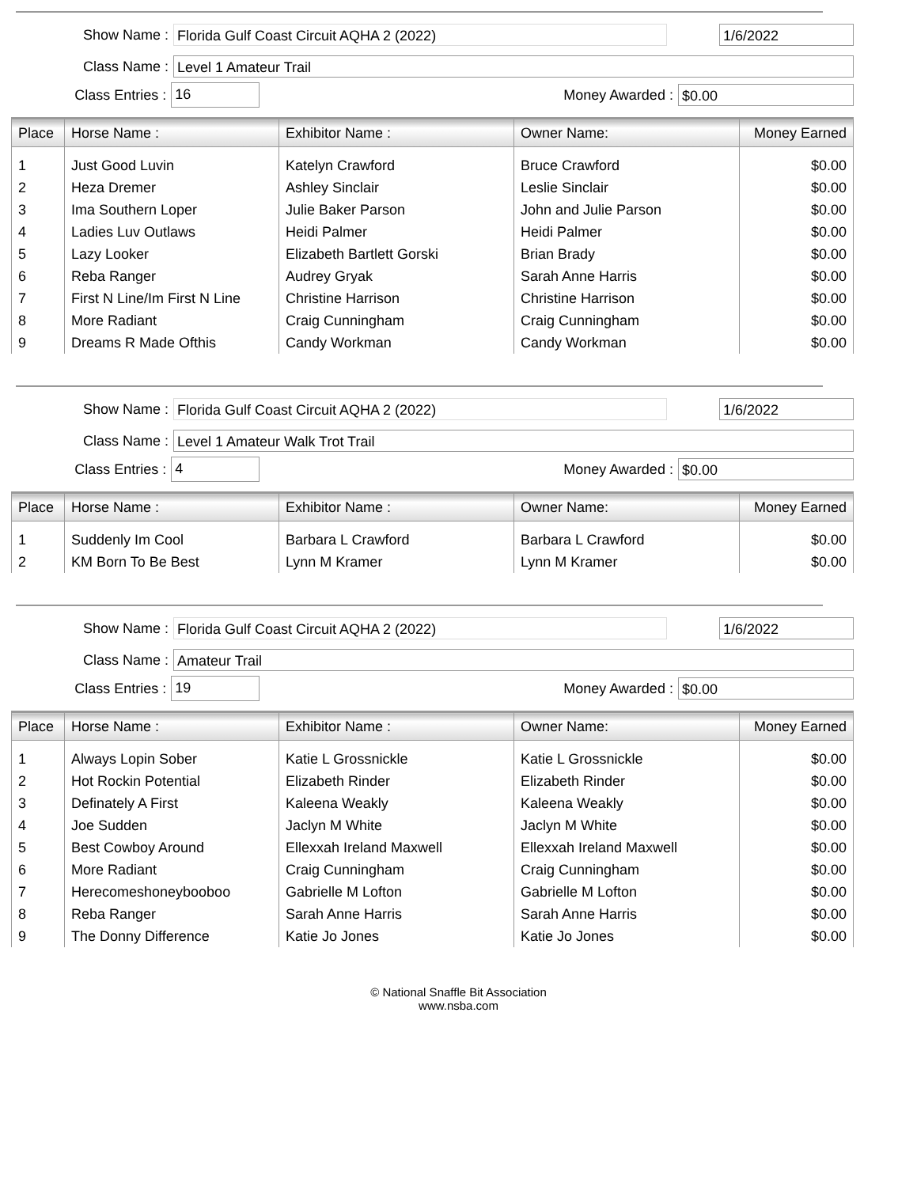Show Name : Florida Gulf Coast Circuit AQHA 2 (2022) 1/6/2022
Class Name : Level 1 Amateur Trail
Class Entries : 16 Money Awarded : $0.00
| Place | Horse Name : | Exhibitor Name : | Owner Name: | Money Earned |
| --- | --- | --- | --- | --- |
| 1 | Just Good Luvin | Katelyn Crawford | Bruce Crawford | $0.00 |
| 2 | Heza Dremer | Ashley Sinclair | Leslie Sinclair | $0.00 |
| 3 | Ima Southern Loper | Julie Baker Parson | John and Julie Parson | $0.00 |
| 4 | Ladies Luv Outlaws | Heidi Palmer | Heidi Palmer | $0.00 |
| 5 | Lazy Looker | Elizabeth Bartlett Gorski | Brian Brady | $0.00 |
| 6 | Reba Ranger | Audrey Gryak | Sarah Anne Harris | $0.00 |
| 7 | First N Line/Im First N Line | Christine Harrison | Christine Harrison | $0.00 |
| 8 | More Radiant | Craig Cunningham | Craig Cunningham | $0.00 |
| 9 | Dreams R Made Ofthis | Candy Workman | Candy Workman | $0.00 |
Show Name : Florida Gulf Coast Circuit AQHA 2 (2022) 1/6/2022
Class Name : Level 1 Amateur Walk Trot Trail
Class Entries : 4 Money Awarded : $0.00
| Place | Horse Name : | Exhibitor Name : | Owner Name: | Money Earned |
| --- | --- | --- | --- | --- |
| 1 | Suddenly Im Cool | Barbara L Crawford | Barbara L Crawford | $0.00 |
| 2 | KM Born To Be Best | Lynn M Kramer | Lynn M Kramer | $0.00 |
Show Name : Florida Gulf Coast Circuit AQHA 2 (2022) 1/6/2022
Class Name : Amateur Trail
Class Entries : 19 Money Awarded : $0.00
| Place | Horse Name : | Exhibitor Name : | Owner Name: | Money Earned |
| --- | --- | --- | --- | --- |
| 1 | Always Lopin Sober | Katie L Grossnickle | Katie L Grossnickle | $0.00 |
| 2 | Hot Rockin Potential | Elizabeth Rinder | Elizabeth Rinder | $0.00 |
| 3 | Definately A First | Kaleena Weakly | Kaleena Weakly | $0.00 |
| 4 | Joe Sudden | Jaclyn M White | Jaclyn M White | $0.00 |
| 5 | Best Cowboy Around | Ellexxah Ireland Maxwell | Ellexxah Ireland Maxwell | $0.00 |
| 6 | More Radiant | Craig Cunningham | Craig Cunningham | $0.00 |
| 7 | Herecomeshoneybooboo | Gabrielle M Lofton | Gabrielle M Lofton | $0.00 |
| 8 | Reba Ranger | Sarah Anne Harris | Sarah Anne Harris | $0.00 |
| 9 | The Donny Difference | Katie Jo Jones | Katie Jo Jones | $0.00 |
© National Snaffle Bit Association
www.nsba.com